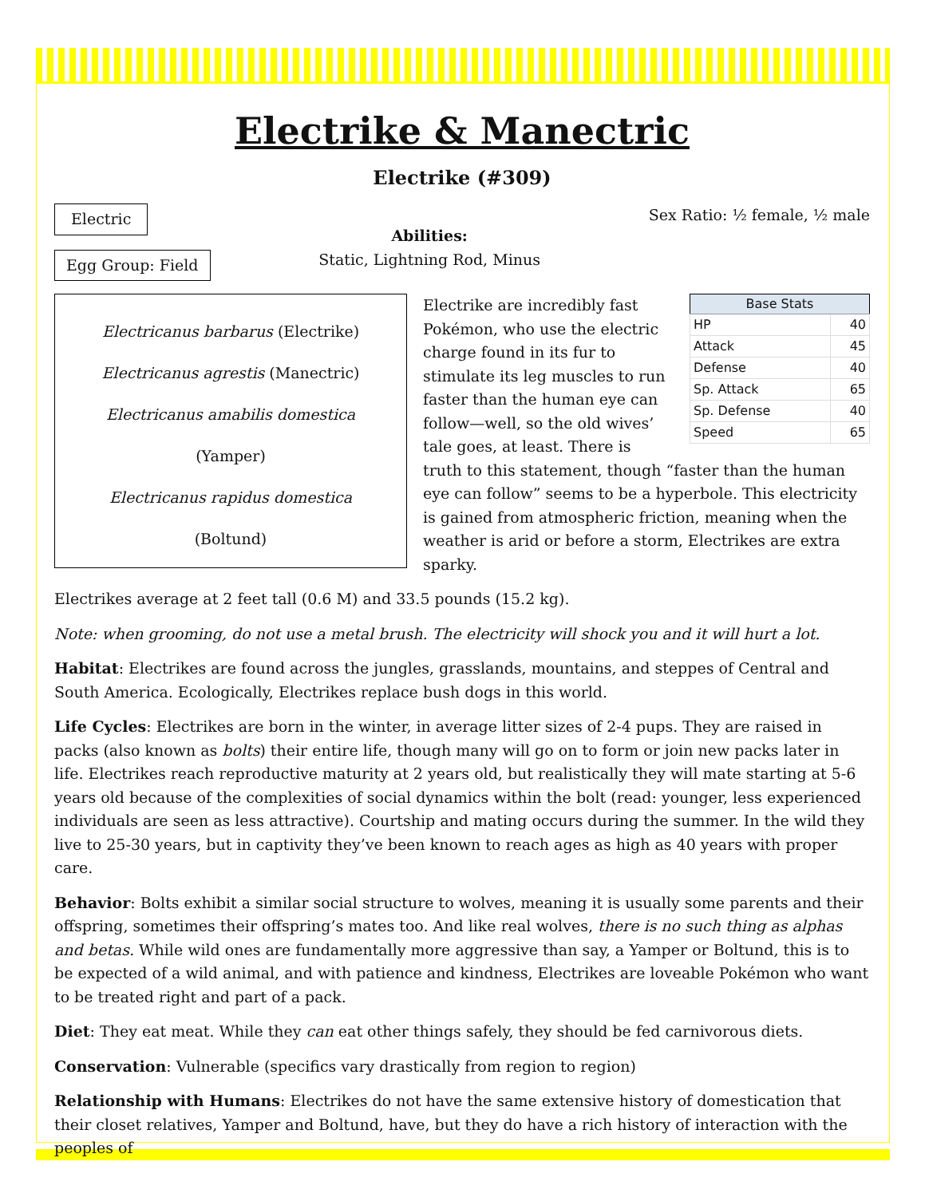Electrike & Manectric
Electrike (#309)
Electric Egg Group: Field
Abilities:
Static, Lightning Rod, Minus
Sex Ratio: ½ female, ½ male
Electricanus barbarus (Electrike)
Electricanus agrestis (Manectric)
Electricanus amabilis domestica (Yamper)
Electricanus rapidus domestica (Boltund)
| Base Stats | |
| --- | --- |
| HP | 40 |
| Attack | 45 |
| Defense | 40 |
| Sp. Attack | 65 |
| Sp. Defense | 40 |
| Speed | 65 |
Electrike are incredibly fast Pokémon, who use the electric charge found in its fur to stimulate its leg muscles to run faster than the human eye can follow—well, so the old wives’ tale goes, at least. There is truth to this statement, though “faster than the human eye can follow” seems to be a hyperbole. This electricity is gained from atmospheric friction, meaning when the weather is arid or before a storm, Electrikes are extra sparky.
Electrikes average at 2 feet tall (0.6 M) and 33.5 pounds (15.2 kg).
Note: when grooming, do not use a metal brush. The electricity will shock you and it will hurt a lot.
Habitat: Electrikes are found across the jungles, grasslands, mountains, and steppes of Central and South America. Ecologically, Electrikes replace bush dogs in this world.
Life Cycles: Electrikes are born in the winter, in average litter sizes of 2-4 pups. They are raised in packs (also known as bolts) their entire life, though many will go on to form or join new packs later in life. Electrikes reach reproductive maturity at 2 years old, but realistically they will mate starting at 5-6 years old because of the complexities of social dynamics within the bolt (read: younger, less experienced individuals are seen as less attractive). Courtship and mating occurs during the summer. In the wild they live to 25-30 years, but in captivity they’ve been known to reach ages as high as 40 years with proper care.
Behavior: Bolts exhibit a similar social structure to wolves, meaning it is usually some parents and their offspring, sometimes their offspring’s mates too. And like real wolves, there is no such thing as alphas and betas. While wild ones are fundamentally more aggressive than say, a Yamper or Boltund, this is to be expected of a wild animal, and with patience and kindness, Electrikes are loveable Pokémon who want to be treated right and part of a pack.
Diet: They eat meat. While they can eat other things safely, they should be fed carnivorous diets.
Conservation: Vulnerable (specifics vary drastically from region to region)
Relationship with Humans: Electrikes do not have the same extensive history of domestication that their closet relatives, Yamper and Boltund, have, but they do have a rich history of interaction with the peoples of